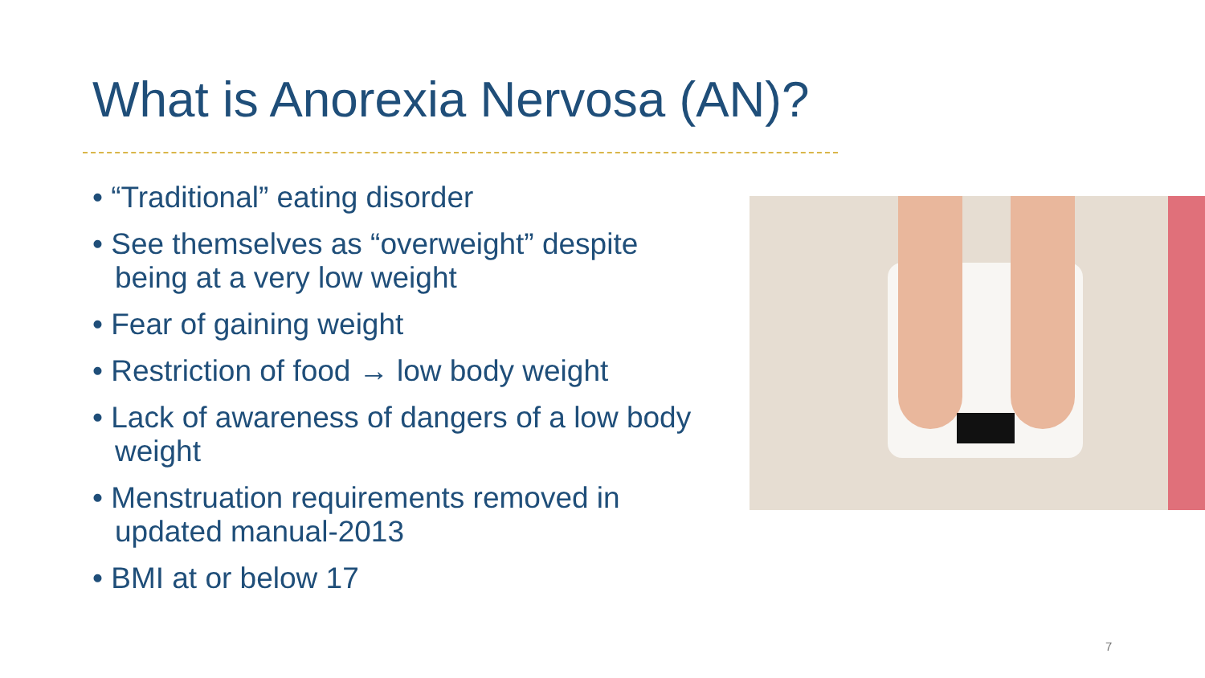What is Anorexia Nervosa (AN)?
• “Traditional” eating disorder
• See themselves as “overweight” despite being at a very low weight
• Fear of gaining weight
• Restriction of food → low body weight
• Lack of awareness of dangers of a low body weight
• Menstruation requirements removed in updated manual-2013
• BMI at or below 17
7